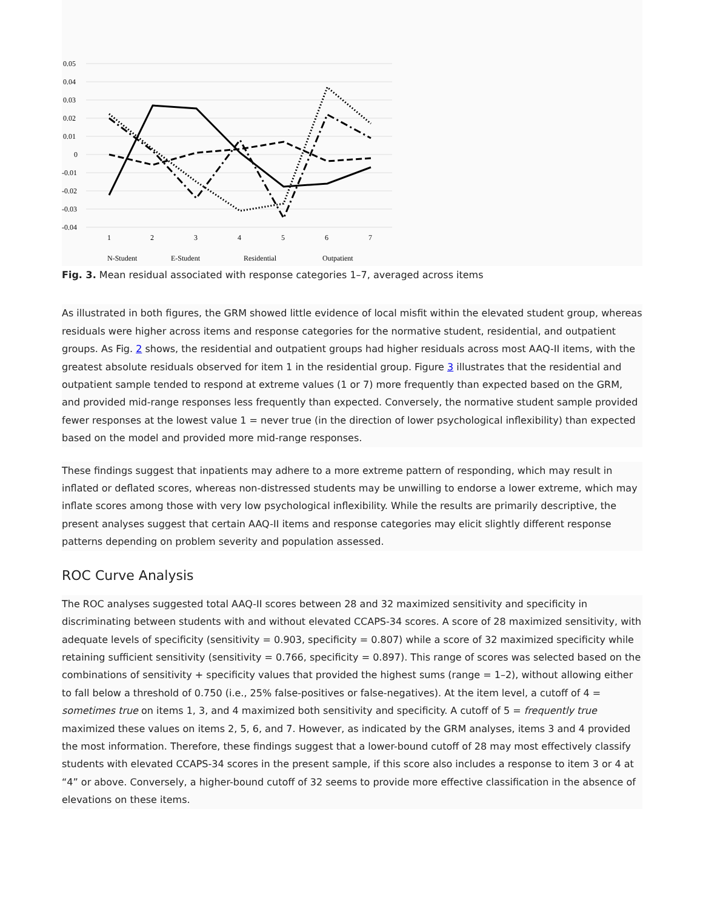0.05
0.04
0.03
0.02
0.01
0
-0.01
-0.02
-0.03
-0.04
1
2
3
4
5
6
7
N-Student
E-Student
Residential
Outpatient
Fig. 3. Mean residual associated with response categories 1–7, averaged across items
As illustrated in both figures, the GRM showed little evidence of local misfit within the elevated student group, whereas residuals were higher across items and response categories for the normative student, residential, and outpatient groups. As Fig. 2 shows, the residential and outpatient groups had higher residuals across most AAQ-II items, with the greatest absolute residuals observed for item 1 in the residential group. Figure 3 illustrates that the residential and outpatient sample tended to respond at extreme values (1 or 7) more frequently than expected based on the GRM, and provided mid-range responses less frequently than expected. Conversely, the normative student sample provided fewer responses at the lowest value 1 = never true (in the direction of lower psychological inflexibility) than expected based on the model and provided more mid-range responses.
These findings suggest that inpatients may adhere to a more extreme pattern of responding, which may result in inflated or deflated scores, whereas non-distressed students may be unwilling to endorse a lower extreme, which may inflate scores among those with very low psychological inflexibility. While the results are primarily descriptive, the present analyses suggest that certain AAQ-II items and response categories may elicit slightly different response patterns depending on problem severity and population assessed.
ROC Curve Analysis
The ROC analyses suggested total AAQ-II scores between 28 and 32 maximized sensitivity and specificity in discriminating between students with and without elevated CCAPS-34 scores. A score of 28 maximized sensitivity, with adequate levels of specificity (sensitivity = 0.903, specificity = 0.807) while a score of 32 maximized specificity while retaining sufficient sensitivity (sensitivity = 0.766, specificity = 0.897). This range of scores was selected based on the combinations of sensitivity + specificity values that provided the highest sums (range = 1–2), without allowing either to fall below a threshold of 0.750 (i.e., 25% false-positives or false-negatives). At the item level, a cutoff of 4 = sometimes true on items 1, 3, and 4 maximized both sensitivity and specificity. A cutoff of 5 = frequently true maximized these values on items 2, 5, 6, and 7. However, as indicated by the GRM analyses, items 3 and 4 provided the most information. Therefore, these findings suggest that a lower-bound cutoff of 28 may most effectively classify students with elevated CCAPS-34 scores in the present sample, if this score also includes a response to item 3 or 4 at “4” or above. Conversely, a higher-bound cutoff of 32 seems to provide more effective classification in the absence of elevations on these items.